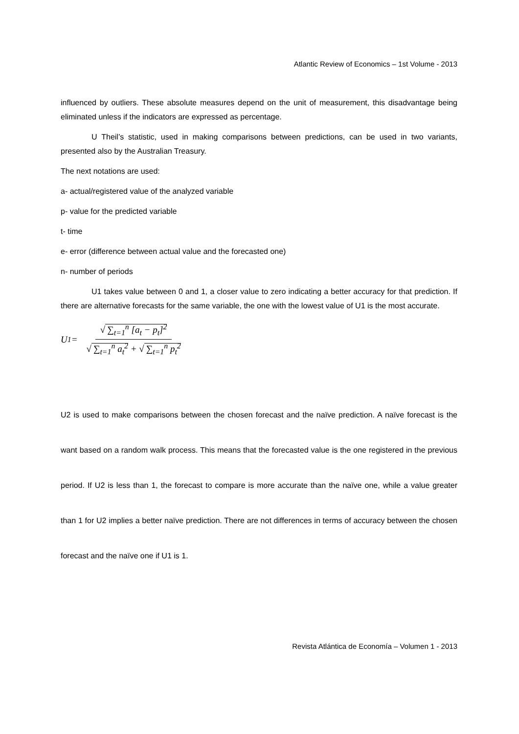Atlantic Review of Economics – 1st Volume - 2013
influenced by outliers. These absolute measures depend on the unit of measurement, this disadvantage being eliminated unless if the indicators are expressed as percentage.
U Theil’s statistic, used in making comparisons between predictions, can be used in two variants, presented also by the Australian Treasury.
The next notations are used:
a- actual/registered value of the analyzed variable
p- value for the predicted variable
t- time
e- error (difference between actual value and the forecasted one)
n- number of periods
U1 takes value between 0 and 1, a closer value to zero indicating a better accuracy for that prediction. If there are alternative forecasts for the same variable, the one with the lowest value of U1 is the most accurate.
U<sub>1</sub> = √ ∑<sub>t=1</sub><sup>n</sup> [a<sub>t</sub> − p<sub>t</sub>]<sup>2</sup> √ ∑<sub>t=1</sub><sup>n</sup> a<sub>t</sub><sup>2</sup> + √ ∑<sub>t=1</sub><sup>n</sup> p<sub>t</sub><sup>2</sup>
U2 is used to make comparisons between the chosen forecast and the naïve prediction. A naïve forecast is the want based on a random walk process. This means that the forecasted value is the one registered in the previous period. If U2 is less than 1, the forecast to compare is more accurate than the naïve one, while a value greater than 1 for U2 implies a better naïve prediction. There are not differences in terms of accuracy between the chosen forecast and the naïve one if U1 is 1.
Revista Atlántica de Economía – Volumen 1 - 2013